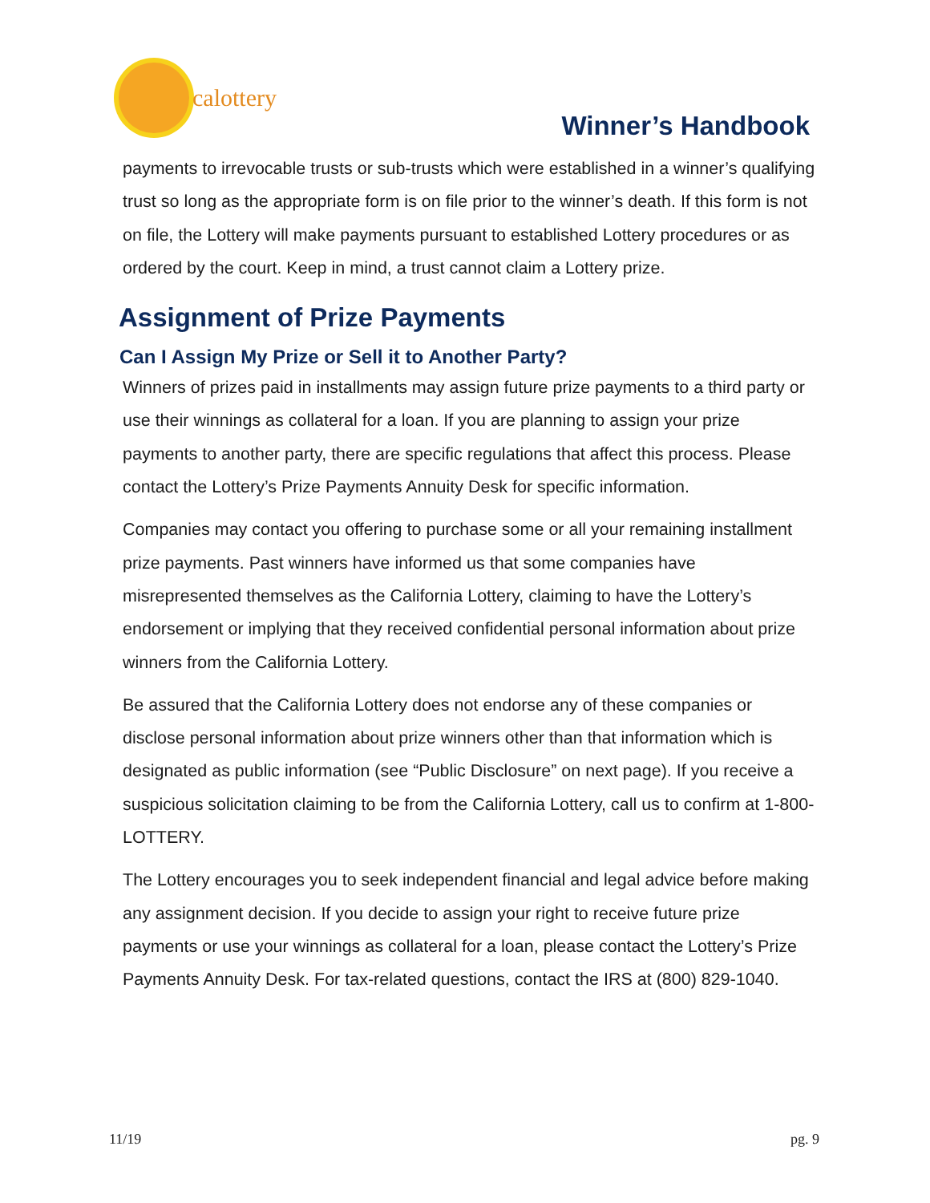calottery
Winner’s Handbook
payments to irrevocable trusts or sub-trusts which were established in a winner’s qualifying trust so long as the appropriate form is on file prior to the winner’s death. If this form is not on file, the Lottery will make payments pursuant to established Lottery procedures or as ordered by the court. Keep in mind, a trust cannot claim a Lottery prize.
Assignment of Prize Payments
Can I Assign My Prize or Sell it to Another Party?
Winners of prizes paid in installments may assign future prize payments to a third party or use their winnings as collateral for a loan. If you are planning to assign your prize payments to another party, there are specific regulations that affect this process. Please contact the Lottery’s Prize Payments Annuity Desk for specific information.
Companies may contact you offering to purchase some or all your remaining installment prize payments. Past winners have informed us that some companies have misrepresented themselves as the California Lottery, claiming to have the Lottery’s endorsement or implying that they received confidential personal information about prize winners from the California Lottery.
Be assured that the California Lottery does not endorse any of these companies or disclose personal information about prize winners other than that information which is designated as public information (see “Public Disclosure” on next page). If you receive a suspicious solicitation claiming to be from the California Lottery, call us to confirm at 1-800-LOTTERY.
The Lottery encourages you to seek independent financial and legal advice before making any assignment decision. If you decide to assign your right to receive future prize payments or use your winnings as collateral for a loan, please contact the Lottery’s Prize Payments Annuity Desk. For tax-related questions, contact the IRS at (800) 829-1040.
11/19 pg. 9